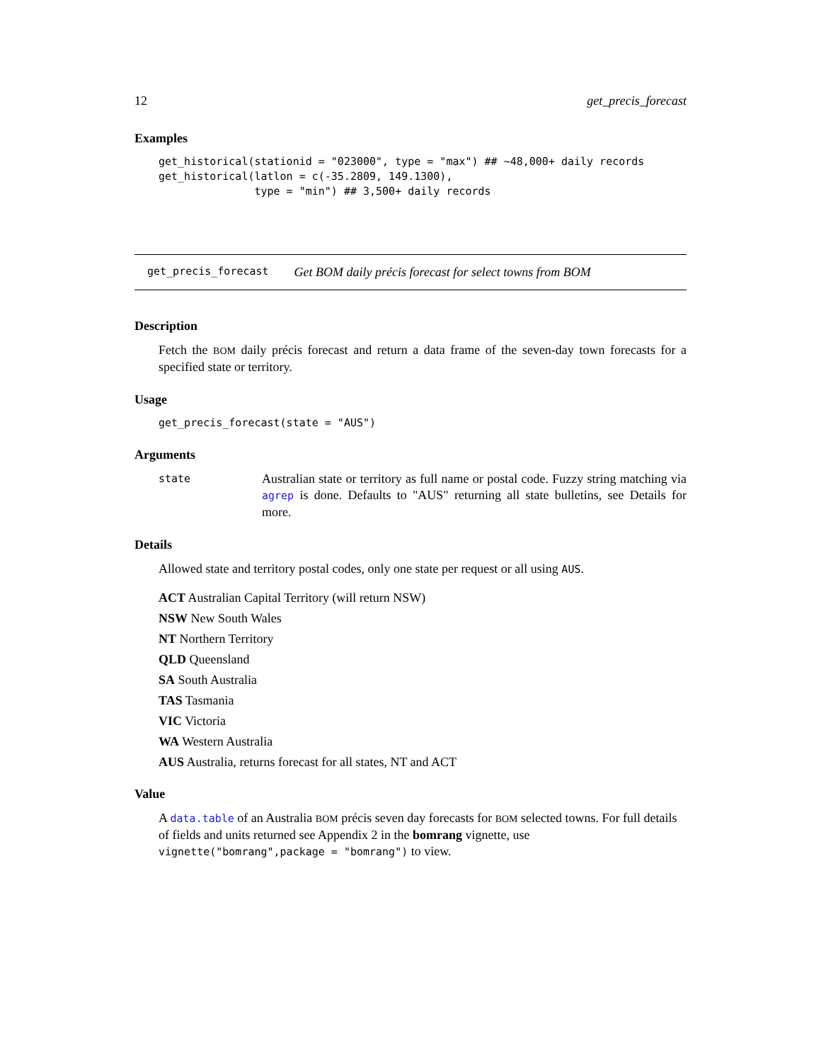12 get_precis_forecast
Examples
get_historical(stationid = "023000", type = "max") ## ~48,000+ daily records
get_historical(latlon = c(-35.2809, 149.1300),
               type = "min") ## 3,500+ daily records
get_precis_forecast Get BOM daily précis forecast for select towns from BOM
Description
Fetch the BOM daily précis forecast and return a data frame of the seven-day town forecasts for a specified state or territory.
Usage
get_precis_forecast(state = "AUS")
Arguments
state Australian state or territory as full name or postal code. Fuzzy string matching via agrep is done. Defaults to "AUS" returning all state bulletins, see Details for more.
Details
Allowed state and territory postal codes, only one state per request or all using AUS.
ACT Australian Capital Territory (will return NSW)
NSW New South Wales
NT Northern Territory
QLD Queensland
SA South Australia
TAS Tasmania
VIC Victoria
WA Western Australia
AUS Australia, returns forecast for all states, NT and ACT
Value
A data.table of an Australia BOM précis seven day forecasts for BOM selected towns. For full details of fields and units returned see Appendix 2 in the bomrang vignette, use vignette("bomrang",package = "bomrang") to view.